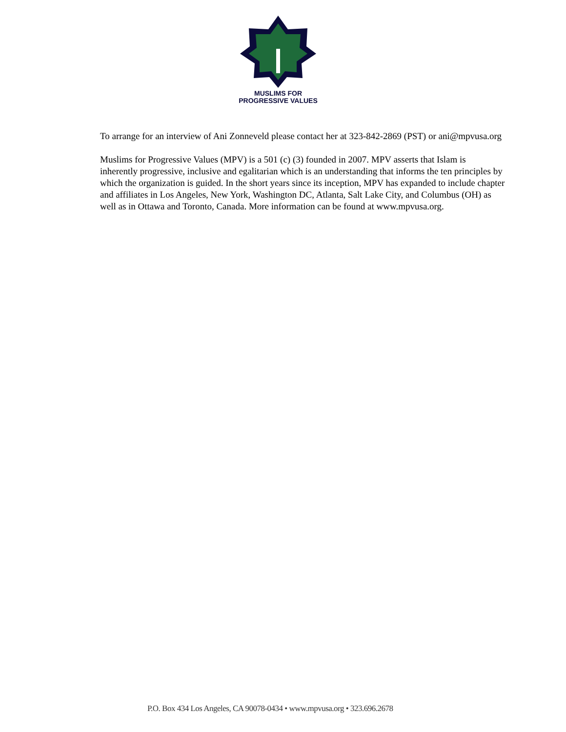MUSLIMS FOR
PROGRESSIVE VALUES
To arrange for an interview of Ani Zonneveld please contact her at 323-842-2869 (PST) or ani@mpvusa.org
Muslims for Progressive Values (MPV) is a 501 (c) (3) founded in 2007. MPV asserts that Islam is inherently progressive, inclusive and egalitarian which is an understanding that informs the ten principles by which the organization is guided. In the short years since its inception, MPV has expanded to include chapter and affiliates in Los Angeles, New York, Washington DC, Atlanta, Salt Lake City, and Columbus (OH) as well as in Ottawa and Toronto, Canada. More information can be found at www.mpvusa.org.
P.O. Box 434 Los Angeles, CA 90078-0434 • www.mpvusa.org • 323.696.2678